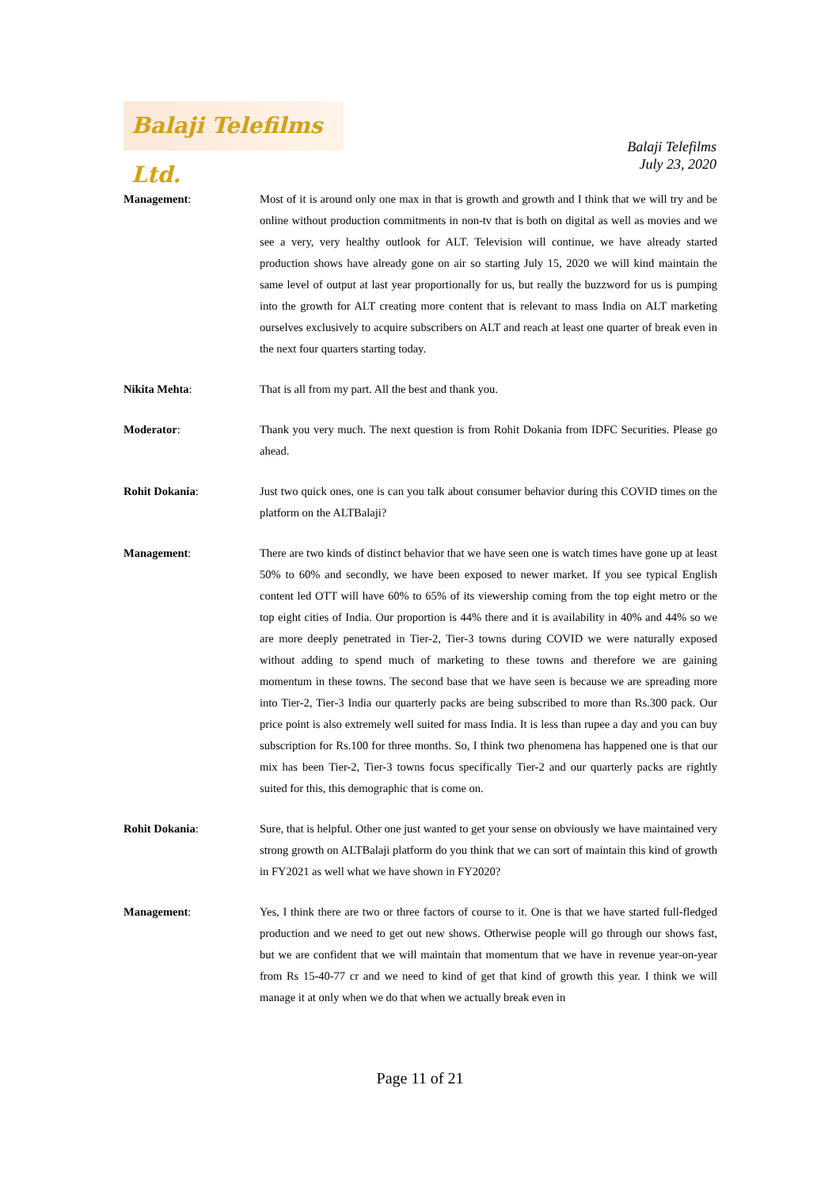Balaji Telefilms Ltd.
Balaji Telefilms
July 23, 2020
Management: Most of it is around only one max in that is growth and growth and I think that we will try and be online without production commitments in non-tv that is both on digital as well as movies and we see a very, very healthy outlook for ALT. Television will continue, we have already started production shows have already gone on air so starting July 15, 2020 we will kind maintain the same level of output at last year proportionally for us, but really the buzzword for us is pumping into the growth for ALT creating more content that is relevant to mass India on ALT marketing ourselves exclusively to acquire subscribers on ALT and reach at least one quarter of break even in the next four quarters starting today.
Nikita Mehta: That is all from my part. All the best and thank you.
Moderator: Thank you very much. The next question is from Rohit Dokania from IDFC Securities. Please go ahead.
Rohit Dokania: Just two quick ones, one is can you talk about consumer behavior during this COVID times on the platform on the ALTBalaji?
Management: There are two kinds of distinct behavior that we have seen one is watch times have gone up at least 50% to 60% and secondly, we have been exposed to newer market. If you see typical English content led OTT will have 60% to 65% of its viewership coming from the top eight metro or the top eight cities of India. Our proportion is 44% there and it is availability in 40% and 44% so we are more deeply penetrated in Tier-2, Tier-3 towns during COVID we were naturally exposed without adding to spend much of marketing to these towns and therefore we are gaining momentum in these towns. The second base that we have seen is because we are spreading more into Tier-2, Tier-3 India our quarterly packs are being subscribed to more than Rs.300 pack. Our price point is also extremely well suited for mass India. It is less than rupee a day and you can buy subscription for Rs.100 for three months. So, I think two phenomena has happened one is that our mix has been Tier-2, Tier-3 towns focus specifically Tier-2 and our quarterly packs are rightly suited for this, this demographic that is come on.
Rohit Dokania: Sure, that is helpful. Other one just wanted to get your sense on obviously we have maintained very strong growth on ALTBalaji platform do you think that we can sort of maintain this kind of growth in FY2021 as well what we have shown in FY2020?
Management: Yes, I think there are two or three factors of course to it. One is that we have started full-fledged production and we need to get out new shows. Otherwise people will go through our shows fast, but we are confident that we will maintain that momentum that we have in revenue year-on-year from Rs 15-40-77 cr and we need to kind of get that kind of growth this year. I think we will manage it at only when we do that when we actually break even in
Page 11 of 21